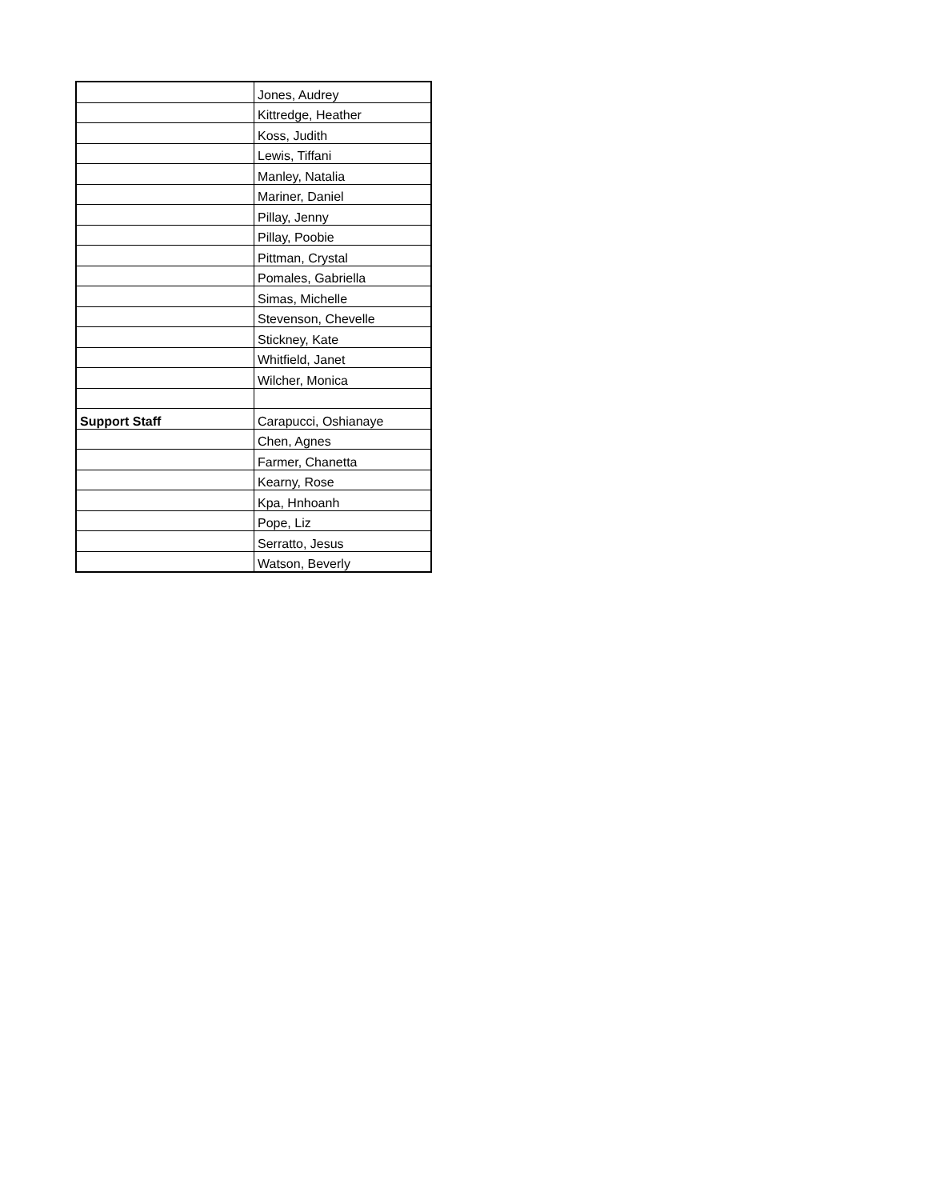| | Jones, Audrey |
| | Kittredge, Heather |
| | Koss, Judith |
| | Lewis, Tiffani |
| | Manley, Natalia |
| | Mariner, Daniel |
| | Pillay, Jenny |
| | Pillay, Poobie |
| | Pittman, Crystal |
| | Pomales, Gabriella |
| | Simas, Michelle |
| | Stevenson, Chevelle |
| | Stickney, Kate |
| | Whitfield, Janet |
| | Wilcher, Monica |
| Support Staff | Carapucci, Oshianaye |
| | Chen, Agnes |
| | Farmer, Chanetta |
| | Kearny, Rose |
| | Kpa, Hnhoanh |
| | Pope, Liz |
| | Serratto, Jesus |
| | Watson, Beverly |